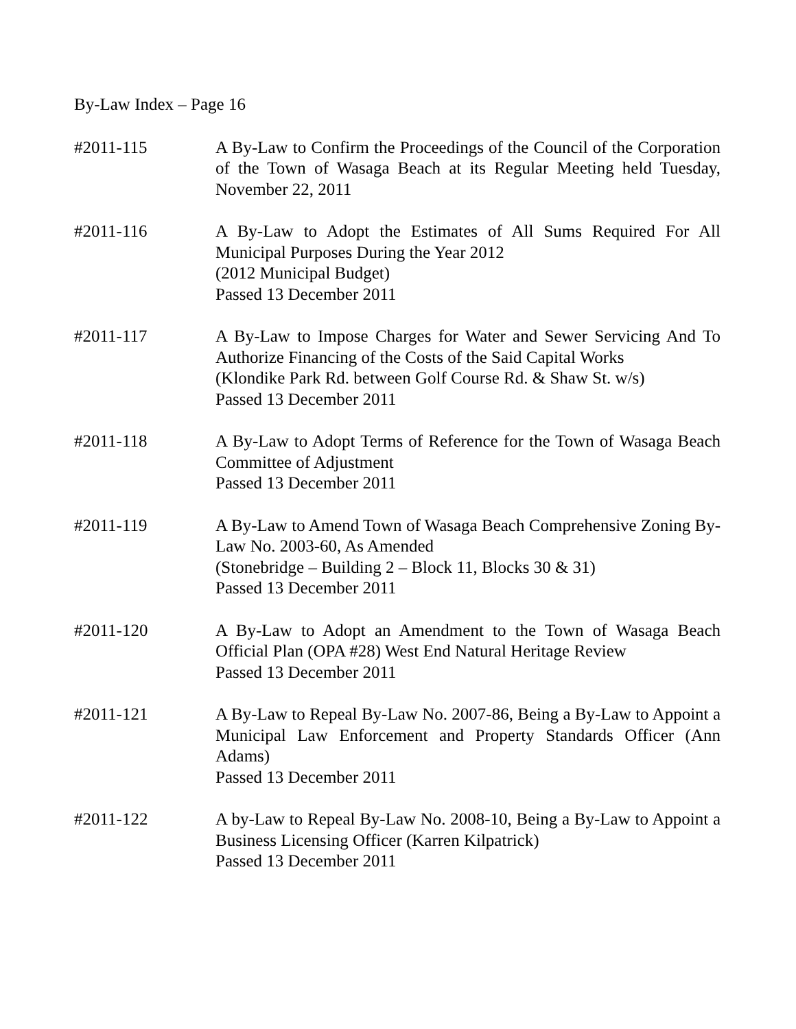By-Law Index – Page 16
#2011-115 A By-Law to Confirm the Proceedings of the Council of the Corporation of the Town of Wasaga Beach at its Regular Meeting held Tuesday, November 22, 2011
#2011-116 A By-Law to Adopt the Estimates of All Sums Required For All Municipal Purposes During the Year 2012
(2012 Municipal Budget)
Passed 13 December 2011
#2011-117 A By-Law to Impose Charges for Water and Sewer Servicing And To Authorize Financing of the Costs of the Said Capital Works
(Klondike Park Rd. between Golf Course Rd. & Shaw St. w/s)
Passed 13 December 2011
#2011-118 A By-Law to Adopt Terms of Reference for the Town of Wasaga Beach Committee of Adjustment
Passed 13 December 2011
#2011-119 A By-Law to Amend Town of Wasaga Beach Comprehensive Zoning By-Law No. 2003-60, As Amended
(Stonebridge – Building 2 – Block 11, Blocks 30 & 31)
Passed 13 December 2011
#2011-120 A By-Law to Adopt an Amendment to the Town of Wasaga Beach Official Plan (OPA #28) West End Natural Heritage Review
Passed 13 December 2011
#2011-121 A By-Law to Repeal By-Law No. 2007-86, Being a By-Law to Appoint a Municipal Law Enforcement and Property Standards Officer (Ann Adams)
Passed 13 December 2011
#2011-122 A by-Law to Repeal By-Law No. 2008-10, Being a By-Law to Appoint a Business Licensing Officer (Karren Kilpatrick)
Passed 13 December 2011